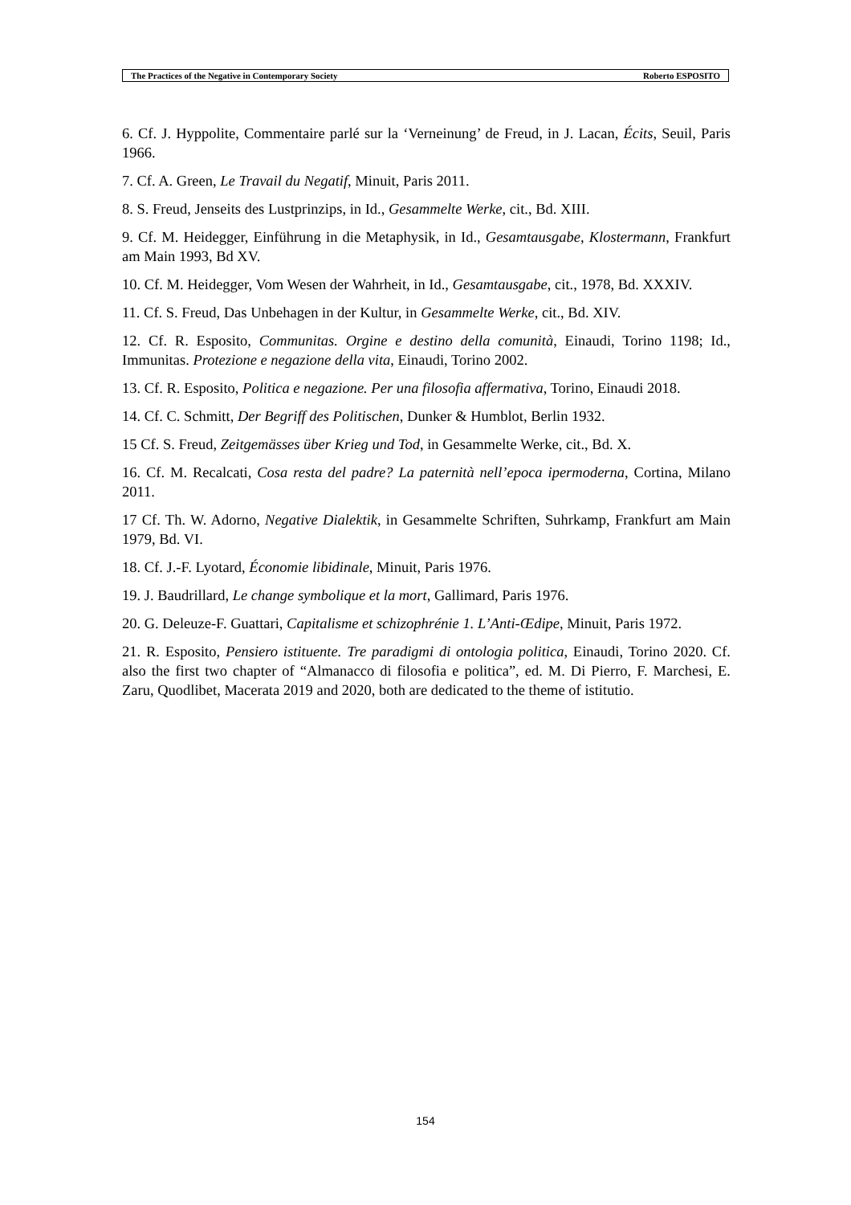The Practices of the Negative in Contemporary Society Roberto ESPOSITO
6. Cf. J. Hyppolite, Commentaire parlé sur la ‘Verneinung’ de Freud, in J. Lacan, Écits, Seuil, Paris 1966.
7. Cf. A. Green, Le Travail du Negatif, Minuit, Paris 2011.
8. S. Freud, Jenseits des Lustprinzips, in Id., Gesammelte Werke, cit., Bd. XIII.
9. Cf. M. Heidegger, Einführung in die Metaphysik, in Id., Gesamtausgabe, Klostermann, Frankfurt am Main 1993, Bd XV.
10. Cf. M. Heidegger, Vom Wesen der Wahrheit, in Id., Gesamtausgabe, cit., 1978, Bd. XXXIV.
11. Cf. S. Freud, Das Unbehagen in der Kultur, in Gesammelte Werke, cit., Bd. XIV.
12. Cf. R. Esposito, Communitas. Orgine e destino della comunità, Einaudi, Torino 1198; Id., Immunitas. Protezione e negazione della vita, Einaudi, Torino 2002.
13. Cf. R. Esposito, Politica e negazione. Per una filosofia affermativa, Torino, Einaudi 2018.
14. Cf. C. Schmitt, Der Begriff des Politischen, Dunker & Humblot, Berlin 1932.
15 Cf. S. Freud, Zeitgemässes über Krieg und Tod, in Gesammelte Werke, cit., Bd. X.
16. Cf. M. Recalcati, Cosa resta del padre? La paternità nell’epoca ipermoderna, Cortina, Milano 2011.
17 Cf. Th. W. Adorno, Negative Dialektik, in Gesammelte Schriften, Suhrkamp, Frankfurt am Main 1979, Bd. VI.
18. Cf. J.-F. Lyotard, Économie libidinale, Minuit, Paris 1976.
19. J. Baudrillard, Le change symbolique et la mort, Gallimard, Paris 1976.
20. G. Deleuze-F. Guattari, Capitalisme et schizophrénie 1. L’Anti-Œdipe, Minuit, Paris 1972.
21. R. Esposito, Pensiero istituente. Tre paradigmi di ontologia politica, Einaudi, Torino 2020. Cf. also the first two chapter of “Almanacco di filosofia e politica”, ed. M. Di Pierro, F. Marchesi, E. Zaru, Quodlibet, Macerata 2019 and 2020, both are dedicated to the theme of istitutio.
154